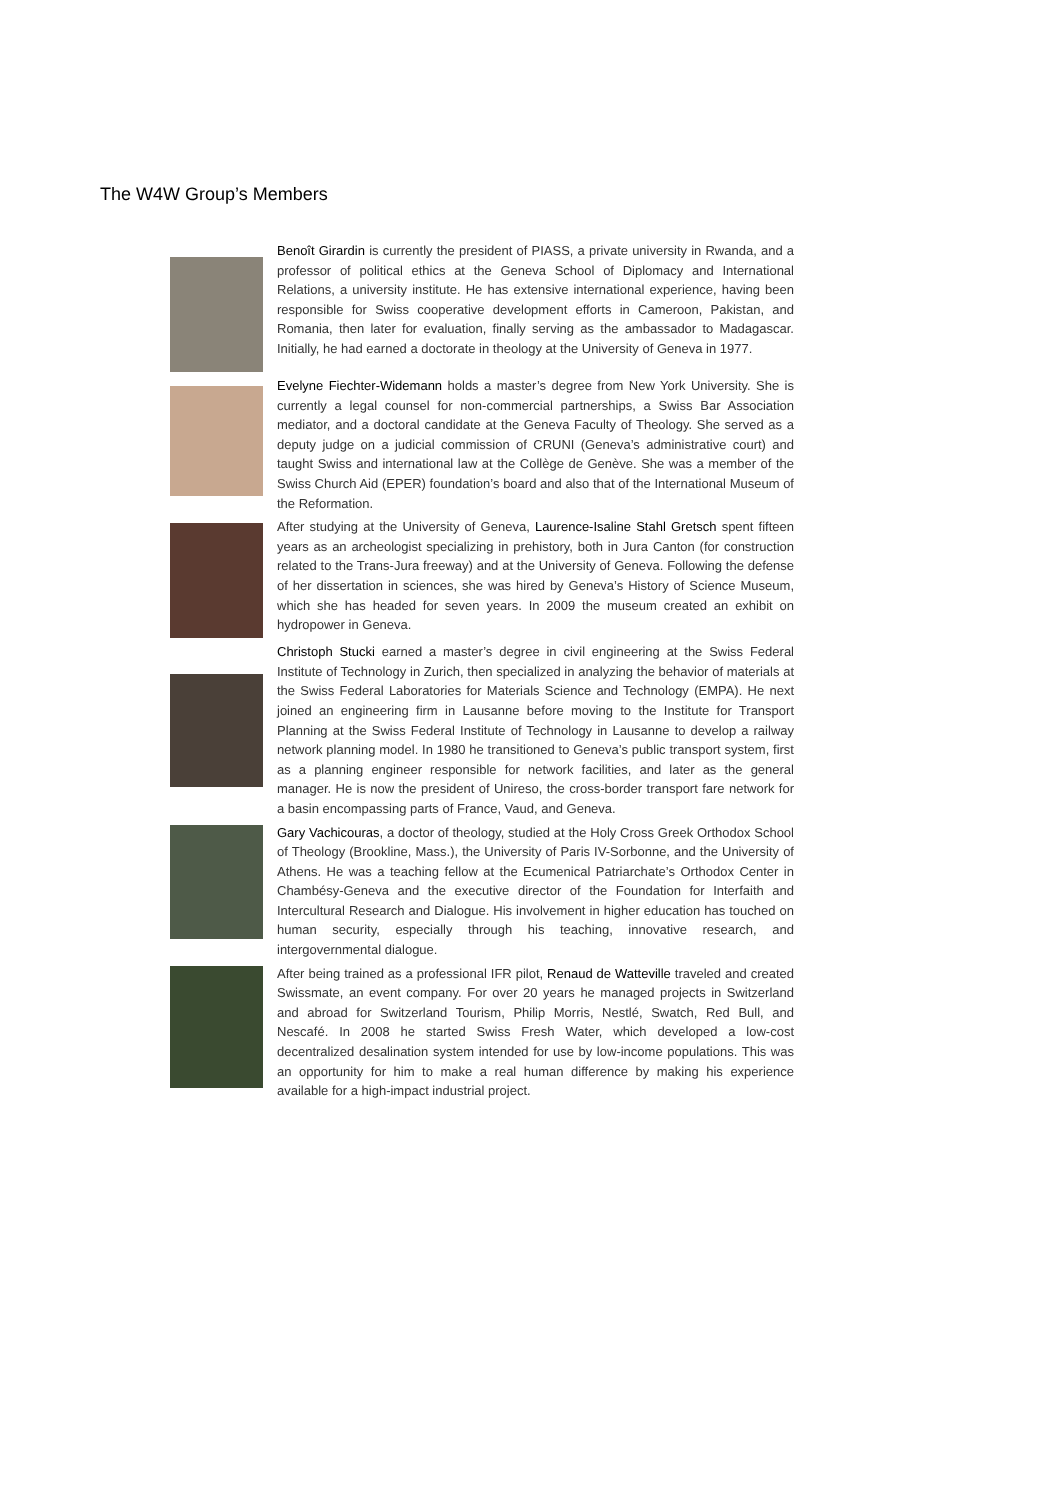The W4W Group’s Members
Benoît Girardin is currently the president of PIASS, a private university in Rwanda, and a professor of political ethics at the Geneva School of Diplomacy and International Relations, a university institute. He has extensive international experience, having been responsible for Swiss cooperative development efforts in Cameroon, Pakistan, and Romania, then later for evaluation, finally serving as the ambassador to Madagascar. Initially, he had earned a doctorate in theology at the University of Geneva in 1977.
Evelyne Fiechter-Widemann holds a master’s degree from New York University. She is currently a legal counsel for non-commercial partnerships, a Swiss Bar Association mediator, and a doctoral candidate at the Geneva Faculty of Theology. She served as a deputy judge on a judicial commission of CRUNI (Geneva’s administrative court) and taught Swiss and international law at the Collège de Genève. She was a member of the Swiss Church Aid (EPER) foundation’s board and also that of the International Museum of the Reformation.
After studying at the University of Geneva, Laurence-Isaline Stahl Gretsch spent fifteen years as an archeologist specializing in prehistory, both in Jura Canton (for construction related to the Trans-Jura freeway) and at the University of Geneva. Following the defense of her dissertation in sciences, she was hired by Geneva’s History of Science Museum, which she has headed for seven years. In 2009 the museum created an exhibit on hydropower in Geneva.
Christoph Stucki earned a master’s degree in civil engineering at the Swiss Federal Institute of Technology in Zurich, then specialized in analyzing the behavior of materials at the Swiss Federal Laboratories for Materials Science and Technology (EMPA). He next joined an engineering firm in Lausanne before moving to the Institute for Transport Planning at the Swiss Federal Institute of Technology in Lausanne to develop a railway network planning model. In 1980 he transitioned to Geneva’s public transport system, first as a planning engineer responsible for network facilities, and later as the general manager. He is now the president of Unireso, the cross-border transport fare network for a basin encompassing parts of France, Vaud, and Geneva.
Gary Vachicouras, a doctor of theology, studied at the Holy Cross Greek Orthodox School of Theology (Brookline, Mass.), the University of Paris IV-Sorbonne, and the University of Athens. He was a teaching fellow at the Ecumenical Patriarchate’s Orthodox Center in Chambésy-Geneva and the executive director of the Foundation for Interfaith and Intercultural Research and Dialogue. His involvement in higher education has touched on human security, especially through his teaching, innovative research, and intergovernmental dialogue.
After being trained as a professional IFR pilot, Renaud de Watteville traveled and created Swissmate, an event company. For over 20 years he managed projects in Switzerland and abroad for Switzerland Tourism, Philip Morris, Nestlé, Swatch, Red Bull, and Nescafé. In 2008 he started Swiss Fresh Water, which developed a low-cost decentralized desalination system intended for use by low-income populations. This was an opportunity for him to make a real human difference by making his experience available for a high-impact industrial project.